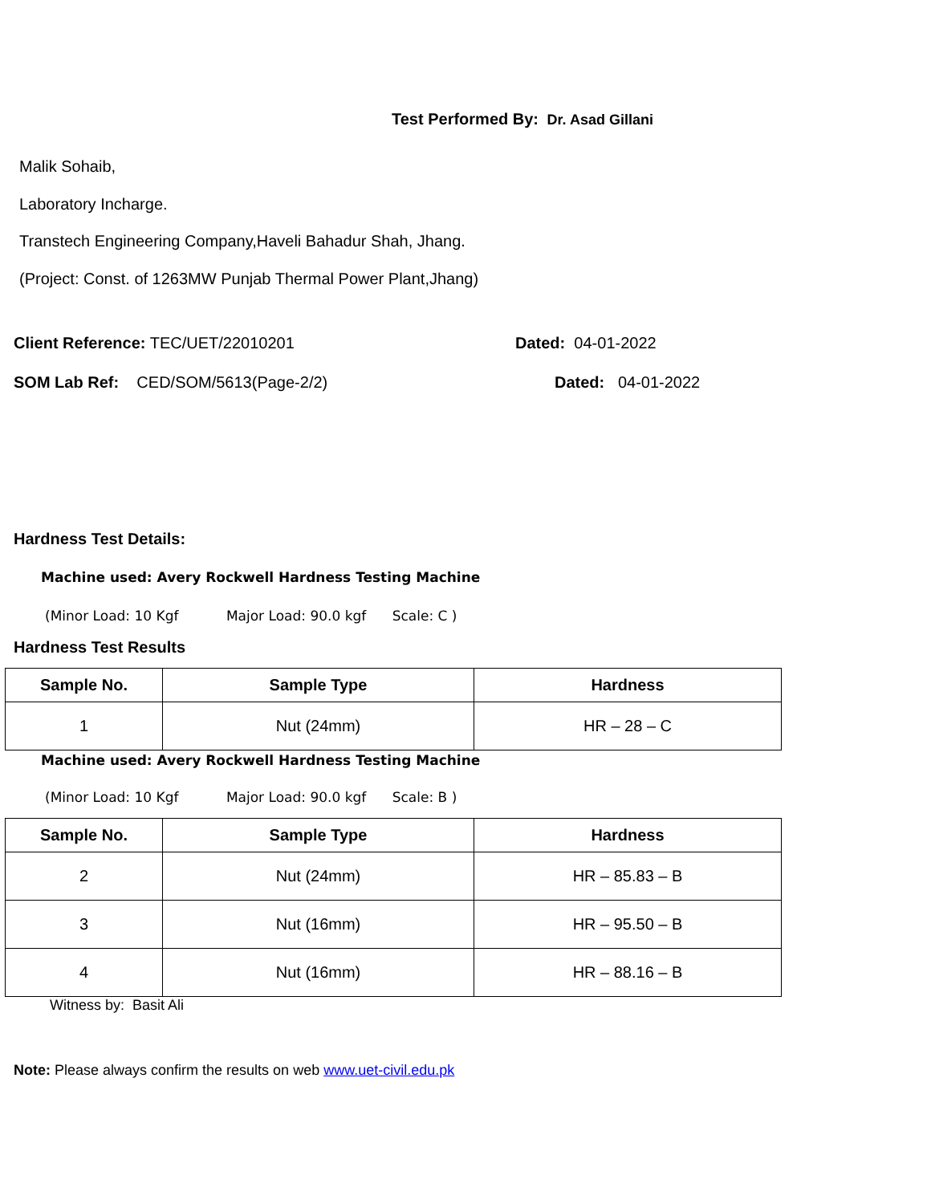Test Performed By: Dr. Asad Gillani
Malik Sohaib,
Laboratory Incharge.
Transtech Engineering Company,Haveli Bahadur Shah, Jhang.
(Project: Const. of 1263MW Punjab Thermal Power Plant,Jhang)
Client Reference: TEC/UET/22010201 Dated: 04-01-2022
SOM Lab Ref: CED/SOM/5613(Page-2/2) Dated: 04-01-2022
Hardness Test Details:
Machine used: Avery Rockwell Hardness Testing Machine
(Minor Load: 10 Kgf Major Load: 90.0 kgf Scale: C )
Hardness Test Results
| Sample No. | Sample Type | Hardness |
| --- | --- | --- |
| 1 | Nut (24mm) | HR – 28 – C |
Machine used: Avery Rockwell Hardness Testing Machine
(Minor Load: 10 Kgf Major Load: 90.0 kgf Scale: B )
| Sample No. | Sample Type | Hardness |
| --- | --- | --- |
| 2 | Nut (24mm) | HR – 85.83 – B |
| 3 | Nut (16mm) | HR – 95.50 – B |
| 4 | Nut (16mm) | HR – 88.16 – B |
Witness by: Basit Ali
Note: Please always confirm the results on web www.uet-civil.edu.pk